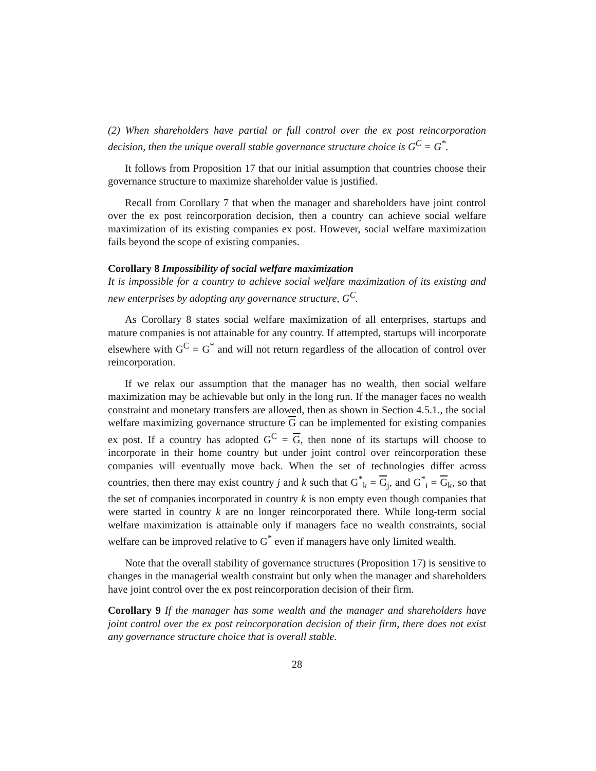(2) When shareholders have partial or full control over the ex post reincorporation decision, then the unique overall stable governance structure choice is G<sup>C</sup> = G<sup>*</sup>.
It follows from Proposition 17 that our initial assumption that countries choose their governance structure to maximize shareholder value is justified.
Recall from Corollary 7 that when the manager and shareholders have joint control over the ex post reincorporation decision, then a country can achieve social welfare maximization of its existing companies ex post. However, social welfare maximization fails beyond the scope of existing companies.
Corollary 8 Impossibility of social welfare maximization
It is impossible for a country to achieve social welfare maximization of its existing and new enterprises by adopting any governance structure, G<sup>C</sup>.
As Corollary 8 states social welfare maximization of all enterprises, startups and mature companies is not attainable for any country. If attempted, startups will incorporate elsewhere with G<sup>C</sup> = G<sup>*</sup> and will not return regardless of the allocation of control over reincorporation.
If we relax our assumption that the manager has no wealth, then social welfare maximization may be achievable but only in the long run. If the manager faces no wealth constraint and monetary transfers are allowed, then as shown in Section 4.5.1., the social welfare maximizing governance structure G can be implemented for existing companies ex post. If a country has adopted G<sup>C</sup> = G, then none of its startups will choose to incorporate in their home country but under joint control over reincorporation these companies will eventually move back. When the set of technologies differ across countries, then there may exist country j and k such that G<sup>*</sup><sub>k</sub> = G<sub>j</sub>, and G<sup>*</sup><sub>i</sub> = G<sub>k</sub>, so that the set of companies incorporated in country k is non empty even though companies that were started in country k are no longer reincorporated there. While long-term social welfare maximization is attainable only if managers face no wealth constraints, social welfare can be improved relative to G<sup>*</sup> even if managers have only limited wealth.
Note that the overall stability of governance structures (Proposition 17) is sensitive to changes in the managerial wealth constraint but only when the manager and shareholders have joint control over the ex post reincorporation decision of their firm.
Corollary 9 If the manager has some wealth and the manager and shareholders have joint control over the ex post reincorporation decision of their firm, there does not exist any governance structure choice that is overall stable.
28